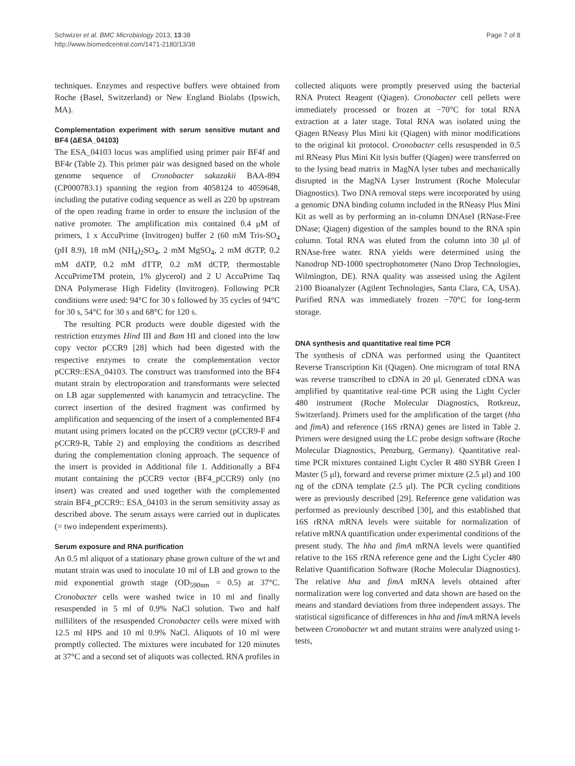Schwizer et al. BMC Microbiology 2013, 13:38
http://www.biomedcentral.com/1471-2180/13/38
Page 7 of 8
techniques. Enzymes and respective buffers were obtained from Roche (Basel, Switzerland) or New England Biolabs (Ipswich, MA).
Complementation experiment with serum sensitive mutant and BF4 (ΔESA_04103)
The ESA_04103 locus was amplified using primer pair BF4f and BF4r (Table 2). This primer pair was designed based on the whole genome sequence of Cronobacter sakazakii BAA-894 (CP000783.1) spanning the region from 4058124 to 4059648, including the putative coding sequence as well as 220 bp upstream of the open reading frame in order to ensure the inclusion of the native promoter. The amplification mix contained 0.4 μM of primers, 1 x AccuPrime (Invitrogen) buffer 2 (60 mM Tris-SO<sub>4</sub> (pH 8.9), 18 mM (NH<sub>4</sub>)<sub>2</sub>SO<sub>4</sub>, 2 mM MgSO<sub>4</sub>, 2 mM dGTP, 0.2 mM dATP, 0.2 mM dTTP, 0.2 mM dCTP, thermostable AccuPrimeTM protein, 1% glycerol) and 2 U AccuPrime Taq DNA Polymerase High Fidelity (Invitrogen). Following PCR conditions were used: 94°C for 30 s followed by 35 cycles of 94°C for 30 s, 54°C for 30 s and 68°C for 120 s.
The resulting PCR products were double digested with the restriction enzymes Hind III and Bam HI and cloned into the low copy vector pCCR9 [28] which had been digested with the respective enzymes to create the complementation vector pCCR9::ESA_04103. The construct was transformed into the BF4 mutant strain by electroporation and transformants were selected on LB agar supplemented with kanamycin and tetracycline. The correct insertion of the desired fragment was confirmed by amplification and sequencing of the insert of a complemented BF4 mutant using primers located on the pCCR9 vector (pCCR9-F and pCCR9-R, Table 2) and employing the conditions as described during the complementation cloning approach. The sequence of the insert is provided in Additional file 1. Additionally a BF4 mutant containing the pCCR9 vector (BF4_pCCR9) only (no insert) was created and used together with the complemented strain BF4_pCCR9:: ESA_04103 in the serum sensitivity assay as described above. The serum assays were carried out in duplicates (= two independent experiments).
Serum exposure and RNA purification
An 0.5 ml aliquot of a stationary phase grown culture of the wt and mutant strain was used to inoculate 10 ml of LB and grown to the mid exponential growth stage (OD<sub>590nm</sub> = 0.5) at 37°C. Cronobacter cells were washed twice in 10 ml and finally resuspended in 5 ml of 0.9% NaCl solution. Two and half milliliters of the resuspended Cronobacter cells were mixed with 12.5 ml HPS and 10 ml 0.9% NaCl. Aliquots of 10 ml were promptly collected. The mixtures were incubated for 120 minutes at 37°C and a second set of aliquots was collected. RNA profiles in
collected aliquots were promptly preserved using the bacterial RNA Protect Reagent (Qiagen). Cronobacter cell pellets were immediately processed or frozen at −70°C for total RNA extraction at a later stage. Total RNA was isolated using the Qiagen RNeasy Plus Mini kit (Qiagen) with minor modifications to the original kit protocol. Cronobacter cells resuspended in 0.5 ml RNeasy Plus Mini Kit lysis buffer (Qiagen) were transferred on to the lysing bead matrix in MagNA lyser tubes and mechanically disrupted in the MagNA Lyser Instrument (Roche Molecular Diagnostics). Two DNA removal steps were incorporated by using a genomic DNA binding column included in the RNeasy Plus Mini Kit as well as by performing an in-column DNAseI (RNase-Free DNase; Qiagen) digestion of the samples bound to the RNA spin column. Total RNA was eluted from the column into 30 μl of RNAse-free water. RNA yields were determined using the Nanodrop ND-1000 spectrophotometer (Nano Drop Technologies, Wilmington, DE). RNA quality was assessed using the Agilent 2100 Bioanalyzer (Agilent Technologies, Santa Clara, CA, USA). Purified RNA was immediately frozen −70°C for long-term storage.
DNA synthesis and quantitative real time PCR
The synthesis of cDNA was performed using the Quantitect Reverse Transcription Kit (Qiagen). One microgram of total RNA was reverse transcribed to cDNA in 20 μl. Generated cDNA was amplified by quantitative real-time PCR using the Light Cycler 480 instrument (Roche Molecular Diagnostics, Rotkreuz, Switzerland). Primers used for the amplification of the target (hha and fimA) and reference (16S rRNA) genes are listed in Table 2. Primers were designed using the LC probe design software (Roche Molecular Diagnostics, Penzburg, Germany). Quantitative real-time PCR mixtures contained Light Cycler R 480 SYBR Green I Master (5 μl), forward and reverse primer mixture (2.5 μl) and 100 ng of the cDNA template (2.5 μl). The PCR cycling conditions were as previously described [29]. Reference gene validation was performed as previously described [30], and this established that 16S rRNA mRNA levels were suitable for normalization of relative mRNA quantification under experimental conditions of the present study. The hha and fimA mRNA levels were quantified relative to the 16S rRNA reference gene and the Light Cycler 480 Relative Quantification Software (Roche Molecular Diagnostics). The relative hha and fimA mRNA levels obtained after normalization were log converted and data shown are based on the means and standard deviations from three independent assays. The statistical significance of differences in hha and fimA mRNA levels between Cronobacter wt and mutant strains were analyzed using t-tests,